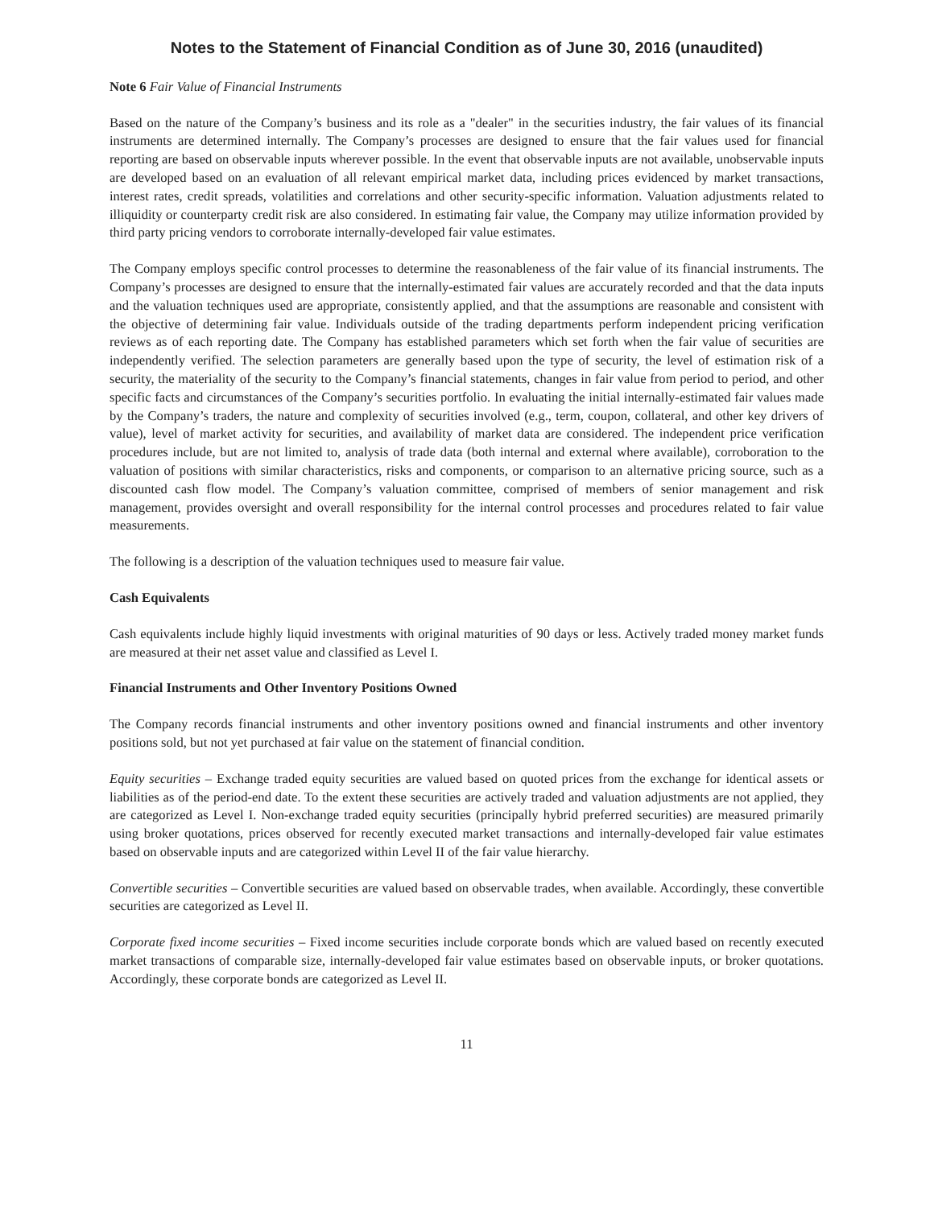Notes to the Statement of Financial Condition as of June 30, 2016 (unaudited)
Note 6 Fair Value of Financial Instruments
Based on the nature of the Company’s business and its role as a "dealer" in the securities industry, the fair values of its financial instruments are determined internally. The Company’s processes are designed to ensure that the fair values used for financial reporting are based on observable inputs wherever possible. In the event that observable inputs are not available, unobservable inputs are developed based on an evaluation of all relevant empirical market data, including prices evidenced by market transactions, interest rates, credit spreads, volatilities and correlations and other security-specific information. Valuation adjustments related to illiquidity or counterparty credit risk are also considered. In estimating fair value, the Company may utilize information provided by third party pricing vendors to corroborate internally-developed fair value estimates.
The Company employs specific control processes to determine the reasonableness of the fair value of its financial instruments. The Company’s processes are designed to ensure that the internally-estimated fair values are accurately recorded and that the data inputs and the valuation techniques used are appropriate, consistently applied, and that the assumptions are reasonable and consistent with the objective of determining fair value. Individuals outside of the trading departments perform independent pricing verification reviews as of each reporting date. The Company has established parameters which set forth when the fair value of securities are independently verified. The selection parameters are generally based upon the type of security, the level of estimation risk of a security, the materiality of the security to the Company’s financial statements, changes in fair value from period to period, and other specific facts and circumstances of the Company’s securities portfolio. In evaluating the initial internally-estimated fair values made by the Company’s traders, the nature and complexity of securities involved (e.g., term, coupon, collateral, and other key drivers of value), level of market activity for securities, and availability of market data are considered. The independent price verification procedures include, but are not limited to, analysis of trade data (both internal and external where available), corroboration to the valuation of positions with similar characteristics, risks and components, or comparison to an alternative pricing source, such as a discounted cash flow model. The Company’s valuation committee, comprised of members of senior management and risk management, provides oversight and overall responsibility for the internal control processes and procedures related to fair value measurements.
The following is a description of the valuation techniques used to measure fair value.
Cash Equivalents
Cash equivalents include highly liquid investments with original maturities of 90 days or less. Actively traded money market funds are measured at their net asset value and classified as Level I.
Financial Instruments and Other Inventory Positions Owned
The Company records financial instruments and other inventory positions owned and financial instruments and other inventory positions sold, but not yet purchased at fair value on the statement of financial condition.
Equity securities – Exchange traded equity securities are valued based on quoted prices from the exchange for identical assets or liabilities as of the period-end date. To the extent these securities are actively traded and valuation adjustments are not applied, they are categorized as Level I. Non-exchange traded equity securities (principally hybrid preferred securities) are measured primarily using broker quotations, prices observed for recently executed market transactions and internally-developed fair value estimates based on observable inputs and are categorized within Level II of the fair value hierarchy.
Convertible securities – Convertible securities are valued based on observable trades, when available. Accordingly, these convertible securities are categorized as Level II.
Corporate fixed income securities – Fixed income securities include corporate bonds which are valued based on recently executed market transactions of comparable size, internally-developed fair value estimates based on observable inputs, or broker quotations. Accordingly, these corporate bonds are categorized as Level II.
11